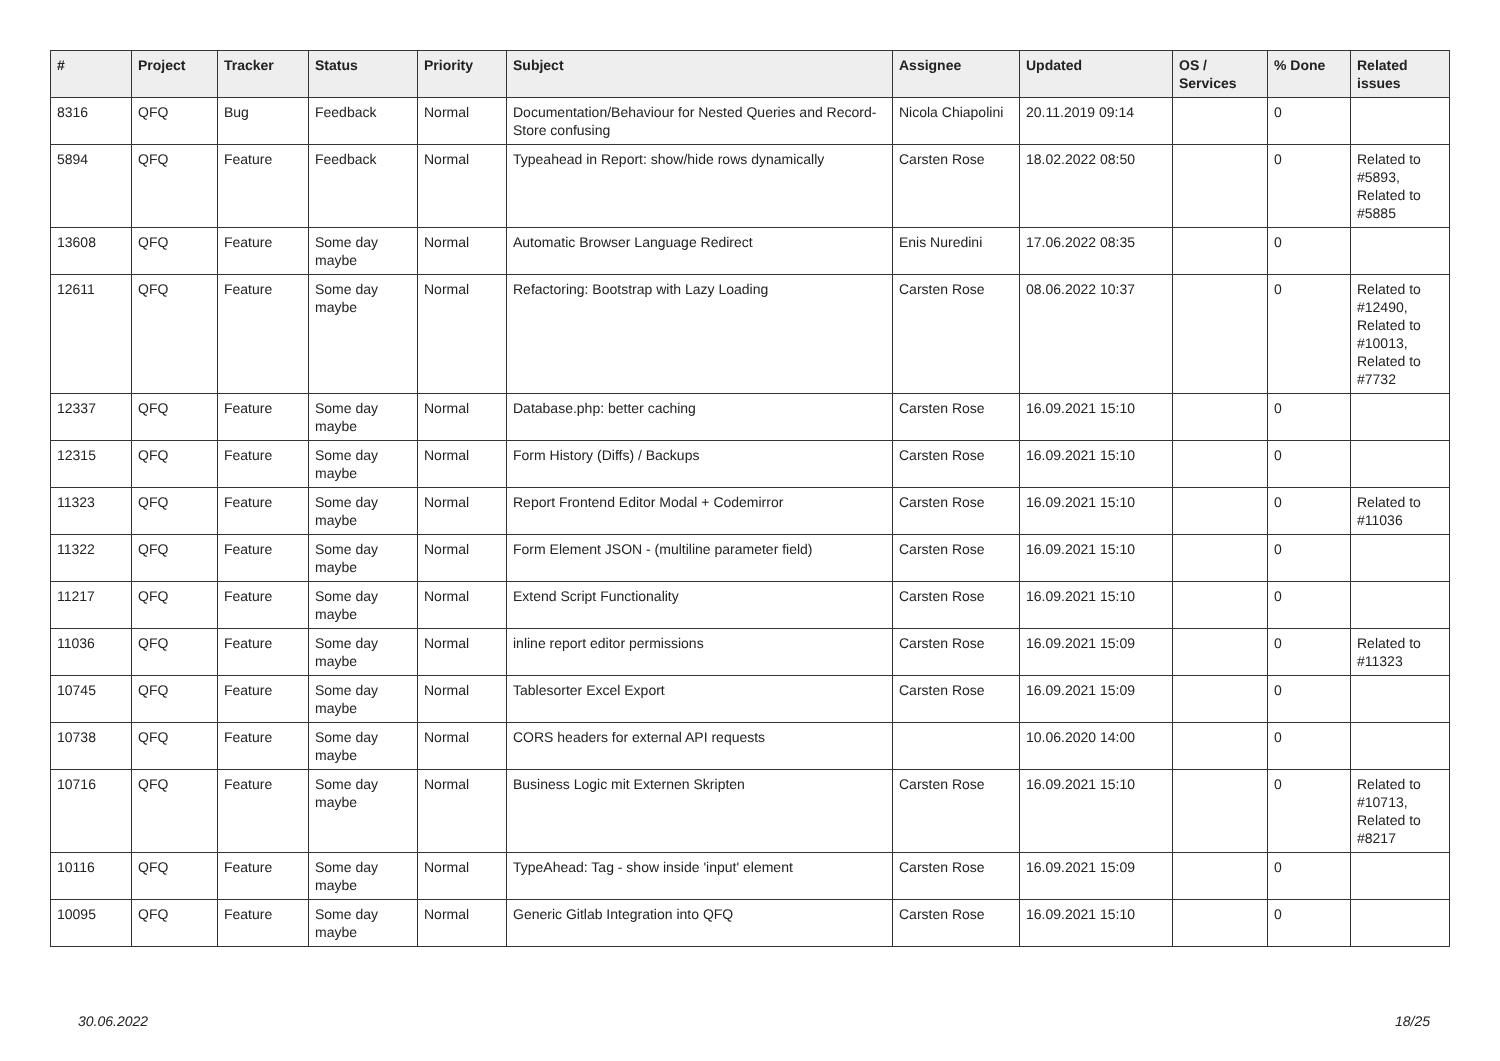| # | Project | Tracker | Status | Priority | Subject | Assignee | Updated | OS / Services | % Done | Related issues |
| --- | --- | --- | --- | --- | --- | --- | --- | --- | --- | --- |
| 8316 | QFQ | Bug | Feedback | Normal | Documentation/Behaviour for Nested Queries and Record-Store confusing | Nicola Chiapolini | 20.11.2019 09:14 | | 0 | |
| 5894 | QFQ | Feature | Feedback | Normal | Typeahead in Report: show/hide rows dynamically | Carsten Rose | 18.02.2022 08:50 | | 0 | Related to #5893, Related to #5885 |
| 13608 | QFQ | Feature | Some day maybe | Normal | Automatic Browser Language Redirect | Enis Nuredini | 17.06.2022 08:35 | | 0 | |
| 12611 | QFQ | Feature | Some day maybe | Normal | Refactoring: Bootstrap with Lazy Loading | Carsten Rose | 08.06.2022 10:37 | | 0 | Related to #12490, Related to #10013, Related to #7732 |
| 12337 | QFQ | Feature | Some day maybe | Normal | Database.php: better caching | Carsten Rose | 16.09.2021 15:10 | | 0 | |
| 12315 | QFQ | Feature | Some day maybe | Normal | Form History (Diffs) / Backups | Carsten Rose | 16.09.2021 15:10 | | 0 | |
| 11323 | QFQ | Feature | Some day maybe | Normal | Report Frontend Editor Modal + Codemirror | Carsten Rose | 16.09.2021 15:10 | | 0 | Related to #11036 |
| 11322 | QFQ | Feature | Some day maybe | Normal | Form Element JSON - (multiline parameter field) | Carsten Rose | 16.09.2021 15:10 | | 0 | |
| 11217 | QFQ | Feature | Some day maybe | Normal | Extend Script Functionality | Carsten Rose | 16.09.2021 15:10 | | 0 | |
| 11036 | QFQ | Feature | Some day maybe | Normal | inline report editor permissions | Carsten Rose | 16.09.2021 15:09 | | 0 | Related to #11323 |
| 10745 | QFQ | Feature | Some day maybe | Normal | Tablesorter Excel Export | Carsten Rose | 16.09.2021 15:09 | | 0 | |
| 10738 | QFQ | Feature | Some day maybe | Normal | CORS headers for external API requests | | 10.06.2020 14:00 | | 0 | |
| 10716 | QFQ | Feature | Some day maybe | Normal | Business Logic mit Externen Skripten | Carsten Rose | 16.09.2021 15:10 | | 0 | Related to #10713, Related to #8217 |
| 10116 | QFQ | Feature | Some day maybe | Normal | TypeAhead: Tag - show inside 'input' element | Carsten Rose | 16.09.2021 15:09 | | 0 | |
| 10095 | QFQ | Feature | Some day maybe | Normal | Generic Gitlab Integration into QFQ | Carsten Rose | 16.09.2021 15:10 | | 0 | |
30.06.2022 18/25